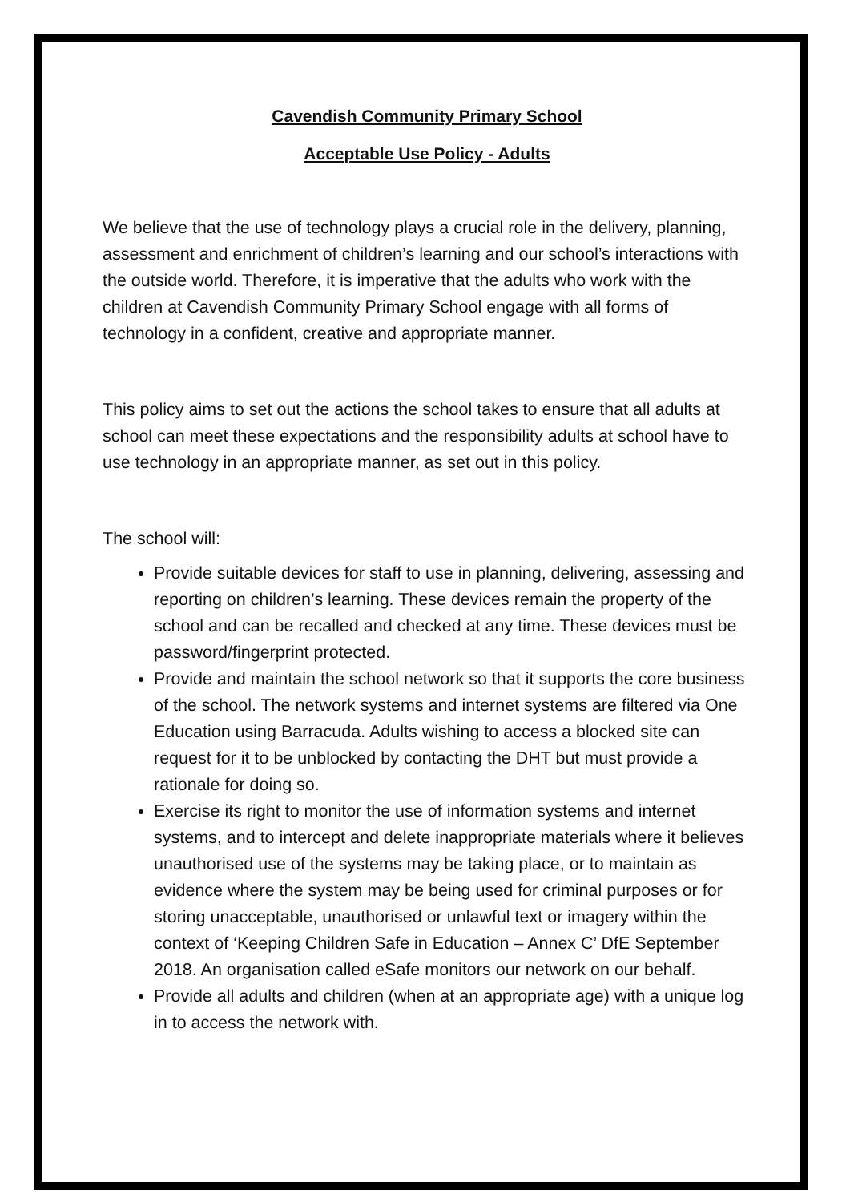Cavendish Community Primary School
Acceptable Use Policy - Adults
We believe that the use of technology plays a crucial role in the delivery, planning, assessment and enrichment of children’s learning and our school’s interactions with the outside world. Therefore, it is imperative that the adults who work with the children at Cavendish Community Primary School engage with all forms of technology in a confident, creative and appropriate manner.
This policy aims to set out the actions the school takes to ensure that all adults at school can meet these expectations and the responsibility adults at school have to use technology in an appropriate manner, as set out in this policy.
The school will:
Provide suitable devices for staff to use in planning, delivering, assessing and reporting on children’s learning. These devices remain the property of the school and can be recalled and checked at any time. These devices must be password/fingerprint protected.
Provide and maintain the school network so that it supports the core business of the school. The network systems and internet systems are filtered via One Education using Barracuda. Adults wishing to access a blocked site can request for it to be unblocked by contacting the DHT but must provide a rationale for doing so.
Exercise its right to monitor the use of information systems and internet systems, and to intercept and delete inappropriate materials where it believes unauthorised use of the systems may be taking place, or to maintain as evidence where the system may be being used for criminal purposes or for storing unacceptable, unauthorised or unlawful text or imagery within the context of ‘Keeping Children Safe in Education – Annex C’ DfE September 2018. An organisation called eSafe monitors our network on our behalf.
Provide all adults and children (when at an appropriate age) with a unique log in to access the network with.